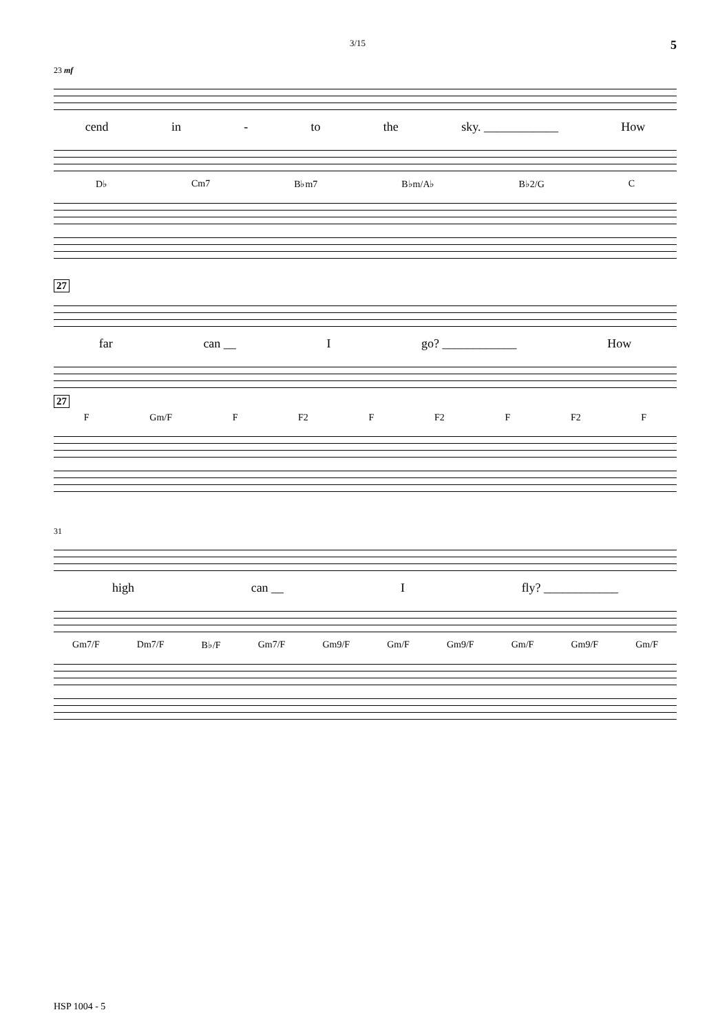3/15 5
23 mf
cend in - to the sky. ____________ How
D♭ Cm7 B♭m7 B♭m/A♭ B♭2/G C
27
far can __ I go? ____________ How
27
F Gm/F F F2 F F2 F F2 F
31
high can __ I fly? ____________
Gm7/F Dm7/F B♭/F Gm7/F Gm9/F Gm/F Gm9/F Gm/F Gm9/F Gm/F
HSP 1004 - 5